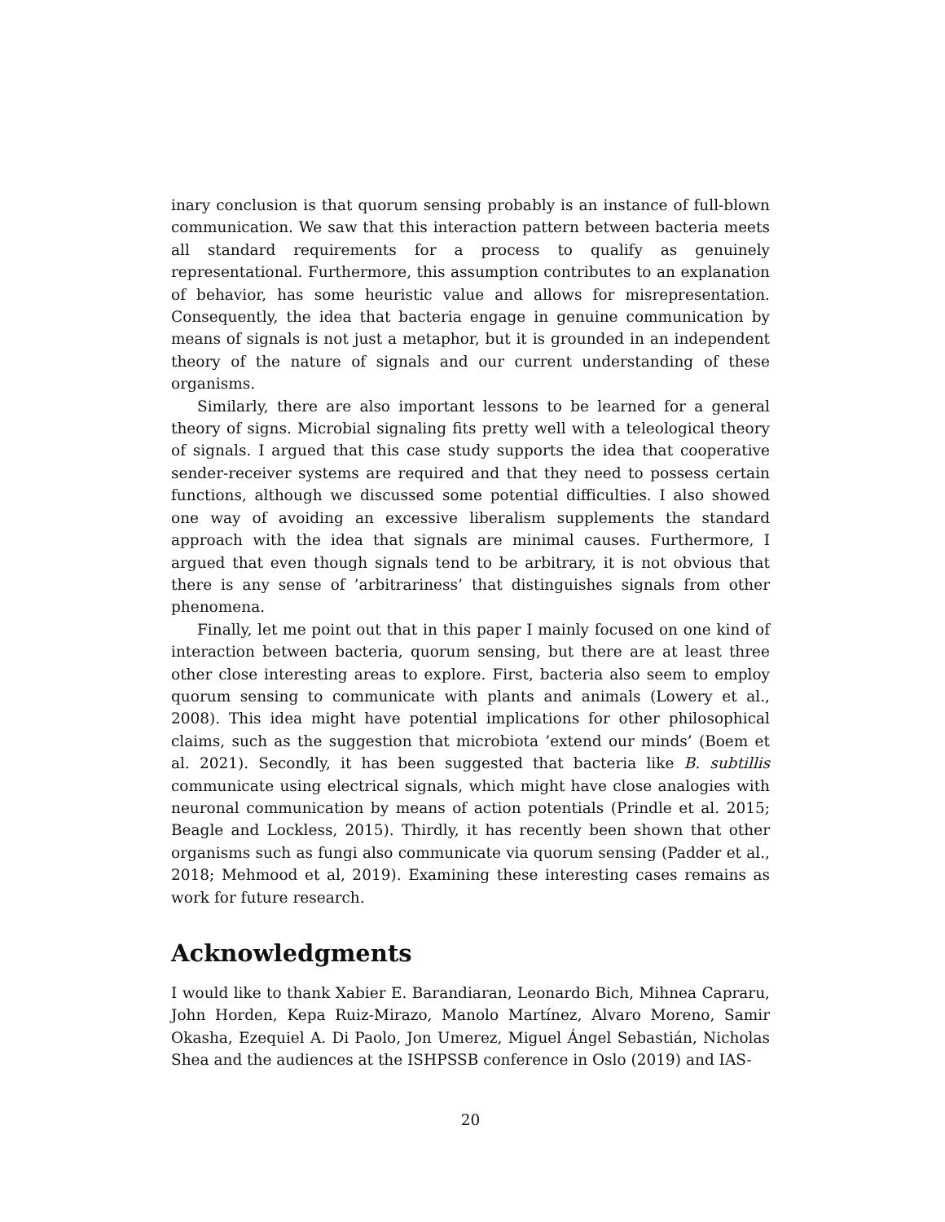inary conclusion is that quorum sensing probably is an instance of full-blown communication. We saw that this interaction pattern between bacteria meets all standard requirements for a process to qualify as genuinely representational. Furthermore, this assumption contributes to an explanation of behavior, has some heuristic value and allows for misrepresentation. Consequently, the idea that bacteria engage in genuine communication by means of signals is not just a metaphor, but it is grounded in an independent theory of the nature of signals and our current understanding of these organisms.
Similarly, there are also important lessons to be learned for a general theory of signs. Microbial signaling fits pretty well with a teleological theory of signals. I argued that this case study supports the idea that cooperative sender-receiver systems are required and that they need to possess certain functions, although we discussed some potential difficulties. I also showed one way of avoiding an excessive liberalism supplements the standard approach with the idea that signals are minimal causes. Furthermore, I argued that even though signals tend to be arbitrary, it is not obvious that there is any sense of ’arbitrariness’ that distinguishes signals from other phenomena.
Finally, let me point out that in this paper I mainly focused on one kind of interaction between bacteria, quorum sensing, but there are at least three other close interesting areas to explore. First, bacteria also seem to employ quorum sensing to communicate with plants and animals (Lowery et al., 2008). This idea might have potential implications for other philosophical claims, such as the suggestion that microbiota ’extend our minds’ (Boem et al. 2021). Secondly, it has been suggested that bacteria like B. subtillis communicate using electrical signals, which might have close analogies with neuronal communication by means of action potentials (Prindle et al. 2015; Beagle and Lockless, 2015). Thirdly, it has recently been shown that other organisms such as fungi also communicate via quorum sensing (Padder et al., 2018; Mehmood et al, 2019). Examining these interesting cases remains as work for future research.
Acknowledgments
I would like to thank Xabier E. Barandiaran, Leonardo Bich, Mihnea Capraru, John Horden, Kepa Ruiz-Mirazo, Manolo Martínez, Alvaro Moreno, Samir Okasha, Ezequiel A. Di Paolo, Jon Umerez, Miguel Ángel Sebastián, Nicholas Shea and the audiences at the ISHPSSB conference in Oslo (2019) and IAS-
20